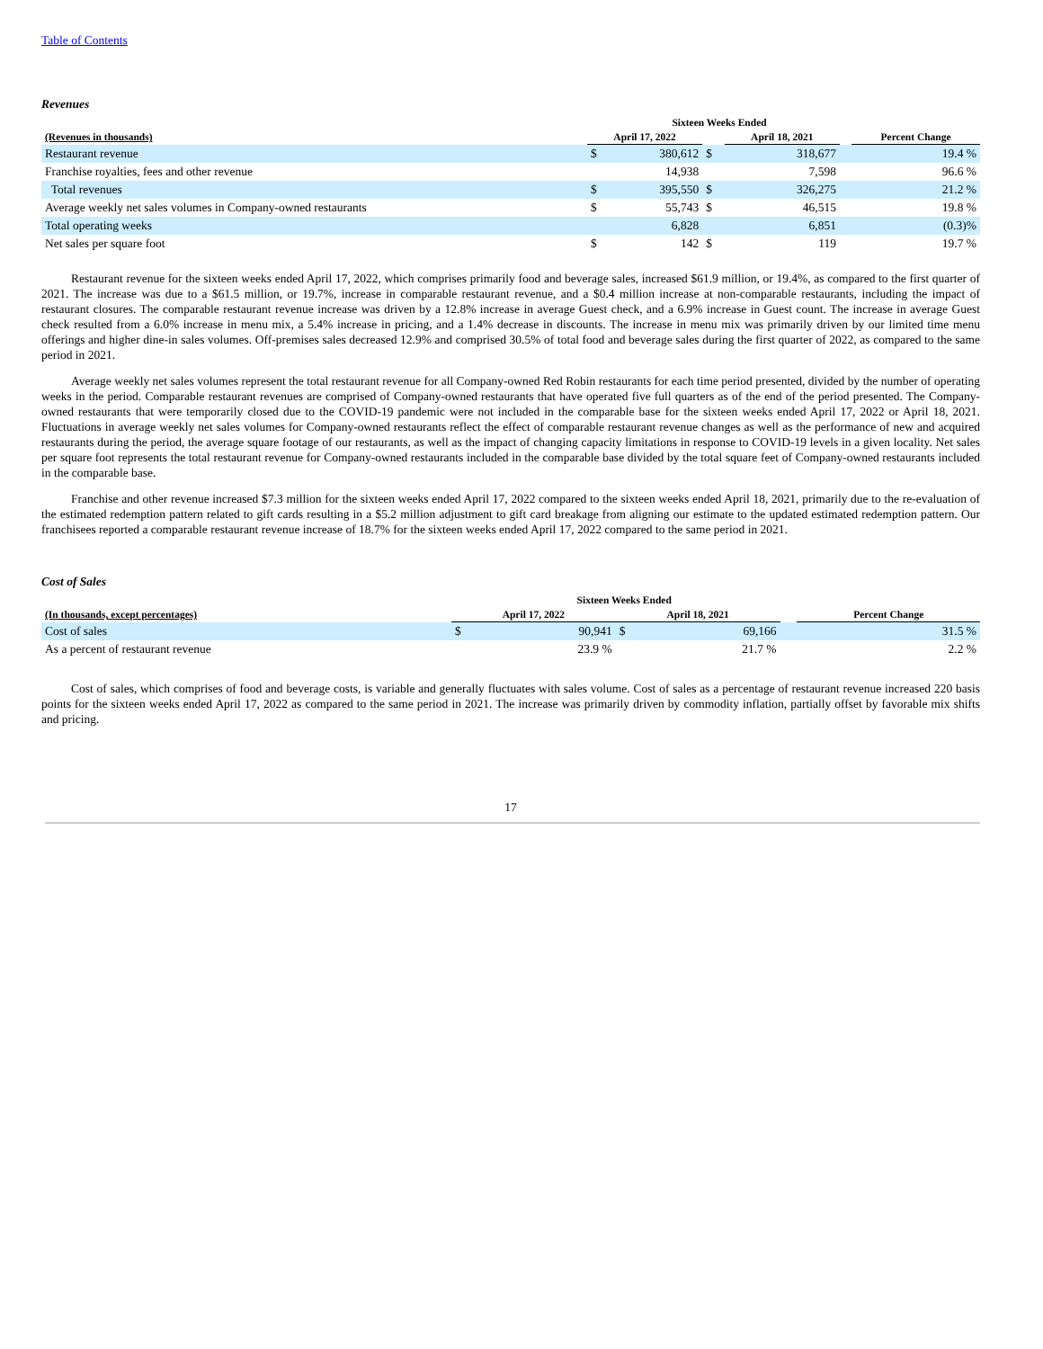Table of Contents
Revenues
| | Sixteen Weeks Ended | | | | | | |
| --- | --- | --- | --- | --- | --- | --- | --- |
| (Revenues in thousands) | April 17, 2022 | | | April 18, 2021 | | | Percent Change |
| Restaurant revenue | $ | 380,612 | $ | | 318,677 | | 19.4 % |
| Franchise royalties, fees and other revenue | | 14,938 | | | 7,598 | | 96.6 % |
| Total revenues | $ | 395,550 | $ | | 326,275 | | 21.2 % |
| Average weekly net sales volumes in Company-owned restaurants | $ | 55,743 | $ | | 46,515 | | 19.8 % |
| Total operating weeks | | 6,828 | | | 6,851 | | (0.3)% |
| Net sales per square foot | $ | 142 | $ | | 119 | | 19.7 % |
Restaurant revenue for the sixteen weeks ended April 17, 2022, which comprises primarily food and beverage sales, increased $61.9 million, or 19.4%, as compared to the first quarter of 2021. The increase was due to a $61.5 million, or 19.7%, increase in comparable restaurant revenue, and a $0.4 million increase at non-comparable restaurants, including the impact of restaurant closures. The comparable restaurant revenue increase was driven by a 12.8% increase in average Guest check, and a 6.9% increase in Guest count. The increase in average Guest check resulted from a 6.0% increase in menu mix, a 5.4% increase in pricing, and a 1.4% decrease in discounts. The increase in menu mix was primarily driven by our limited time menu offerings and higher dine-in sales volumes. Off-premises sales decreased 12.9% and comprised 30.5% of total food and beverage sales during the first quarter of 2022, as compared to the same period in 2021.
Average weekly net sales volumes represent the total restaurant revenue for all Company-owned Red Robin restaurants for each time period presented, divided by the number of operating weeks in the period. Comparable restaurant revenues are comprised of Company-owned restaurants that have operated five full quarters as of the end of the period presented. The Company-owned restaurants that were temporarily closed due to the COVID-19 pandemic were not included in the comparable base for the sixteen weeks ended April 17, 2022 or April 18, 2021. Fluctuations in average weekly net sales volumes for Company-owned restaurants reflect the effect of comparable restaurant revenue changes as well as the performance of new and acquired restaurants during the period, the average square footage of our restaurants, as well as the impact of changing capacity limitations in response to COVID-19 levels in a given locality. Net sales per square foot represents the total restaurant revenue for Company-owned restaurants included in the comparable base divided by the total square feet of Company-owned restaurants included in the comparable base.
Franchise and other revenue increased $7.3 million for the sixteen weeks ended April 17, 2022 compared to the sixteen weeks ended April 18, 2021, primarily due to the re-evaluation of the estimated redemption pattern related to gift cards resulting in a $5.2 million adjustment to gift card breakage from aligning our estimate to the updated estimated redemption pattern. Our franchisees reported a comparable restaurant revenue increase of 18.7% for the sixteen weeks ended April 17, 2022 compared to the same period in 2021.
Cost of Sales
| | Sixteen Weeks Ended | | | | | |
| --- | --- | --- | --- | --- | --- | --- |
| (In thousands, except percentages) | April 17, 2022 | | April 18, 2021 | | | Percent Change |
| Cost of sales | $ | 90,941 | $ | 69,166 | | 31.5 % |
| As a percent of restaurant revenue | | 23.9 % | | 21.7 % | | 2.2 % |
Cost of sales, which comprises of food and beverage costs, is variable and generally fluctuates with sales volume. Cost of sales as a percentage of restaurant revenue increased 220 basis points for the sixteen weeks ended April 17, 2022 as compared to the same period in 2021. The increase was primarily driven by commodity inflation, partially offset by favorable mix shifts and pricing.
17